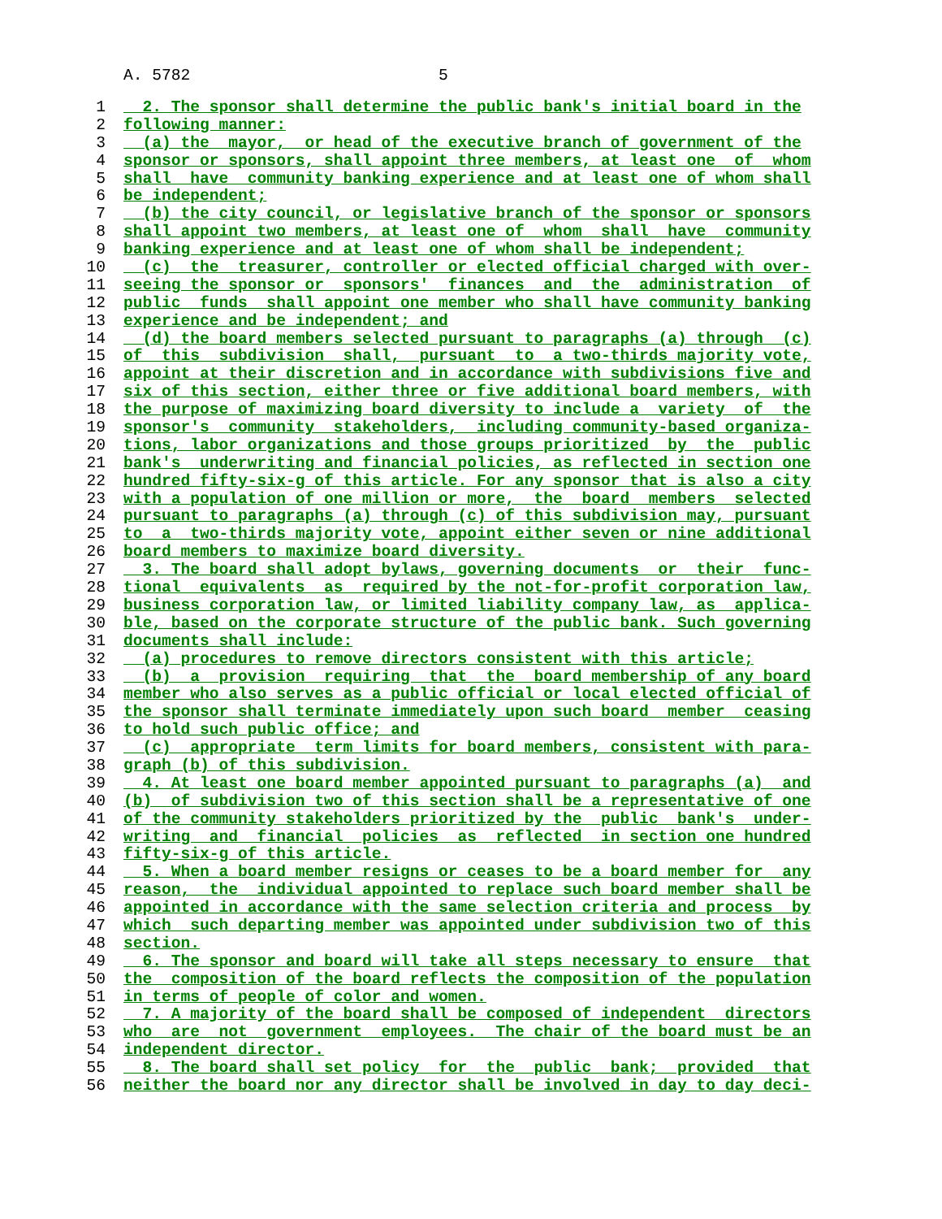A. 5782 5
1 2. The sponsor shall determine the public bank's initial board in the
2 following manner:
3 (a) the mayor, or head of the executive branch of government of the
4 sponsor or sponsors, shall appoint three members, at least one of whom
5 shall have community banking experience and at least one of whom shall
6 be independent;
7 (b) the city council, or legislative branch of the sponsor or sponsors
8 shall appoint two members, at least one of whom shall have community
9 banking experience and at least one of whom shall be independent;
10 (c) the treasurer, controller or elected official charged with over-
11 seeing the sponsor or sponsors' finances and the administration of
12 public funds shall appoint one member who shall have community banking
13 experience and be independent; and
14 (d) the board members selected pursuant to paragraphs (a) through (c)
15 of this subdivision shall, pursuant to a two-thirds majority vote,
16 appoint at their discretion and in accordance with subdivisions five and
17 six of this section, either three or five additional board members, with
18 the purpose of maximizing board diversity to include a variety of the
19 sponsor's community stakeholders, including community-based organiza-
20 tions, labor organizations and those groups prioritized by the public
21 bank's underwriting and financial policies, as reflected in section one
22 hundred fifty-six-g of this article. For any sponsor that is also a city
23 with a population of one million or more, the board members selected
24 pursuant to paragraphs (a) through (c) of this subdivision may, pursuant
25 to a two-thirds majority vote, appoint either seven or nine additional
26 board members to maximize board diversity.
27 3. The board shall adopt bylaws, governing documents or their func-
28 tional equivalents as required by the not-for-profit corporation law,
29 business corporation law, or limited liability company law, as applica-
30 ble, based on the corporate structure of the public bank. Such governing
31 documents shall include:
32 (a) procedures to remove directors consistent with this article;
33 (b) a provision requiring that the board membership of any board
34 member who also serves as a public official or local elected official of
35 the sponsor shall terminate immediately upon such board member ceasing
36 to hold such public office; and
37 (c) appropriate term limits for board members, consistent with para-
38 graph (b) of this subdivision.
39 4. At least one board member appointed pursuant to paragraphs (a) and
40 (b) of subdivision two of this section shall be a representative of one
41 of the community stakeholders prioritized by the public bank's under-
42 writing and financial policies as reflected in section one hundred
43 fifty-six-g of this article.
44 5. When a board member resigns or ceases to be a board member for any
45 reason, the individual appointed to replace such board member shall be
46 appointed in accordance with the same selection criteria and process by
47 which such departing member was appointed under subdivision two of this
48 section.
49 6. The sponsor and board will take all steps necessary to ensure that
50 the composition of the board reflects the composition of the population
51 in terms of people of color and women.
52 7. A majority of the board shall be composed of independent directors
53 who are not government employees. The chair of the board must be an
54 independent director.
55 8. The board shall set policy for the public bank; provided that
56 neither the board nor any director shall be involved in day to day deci-